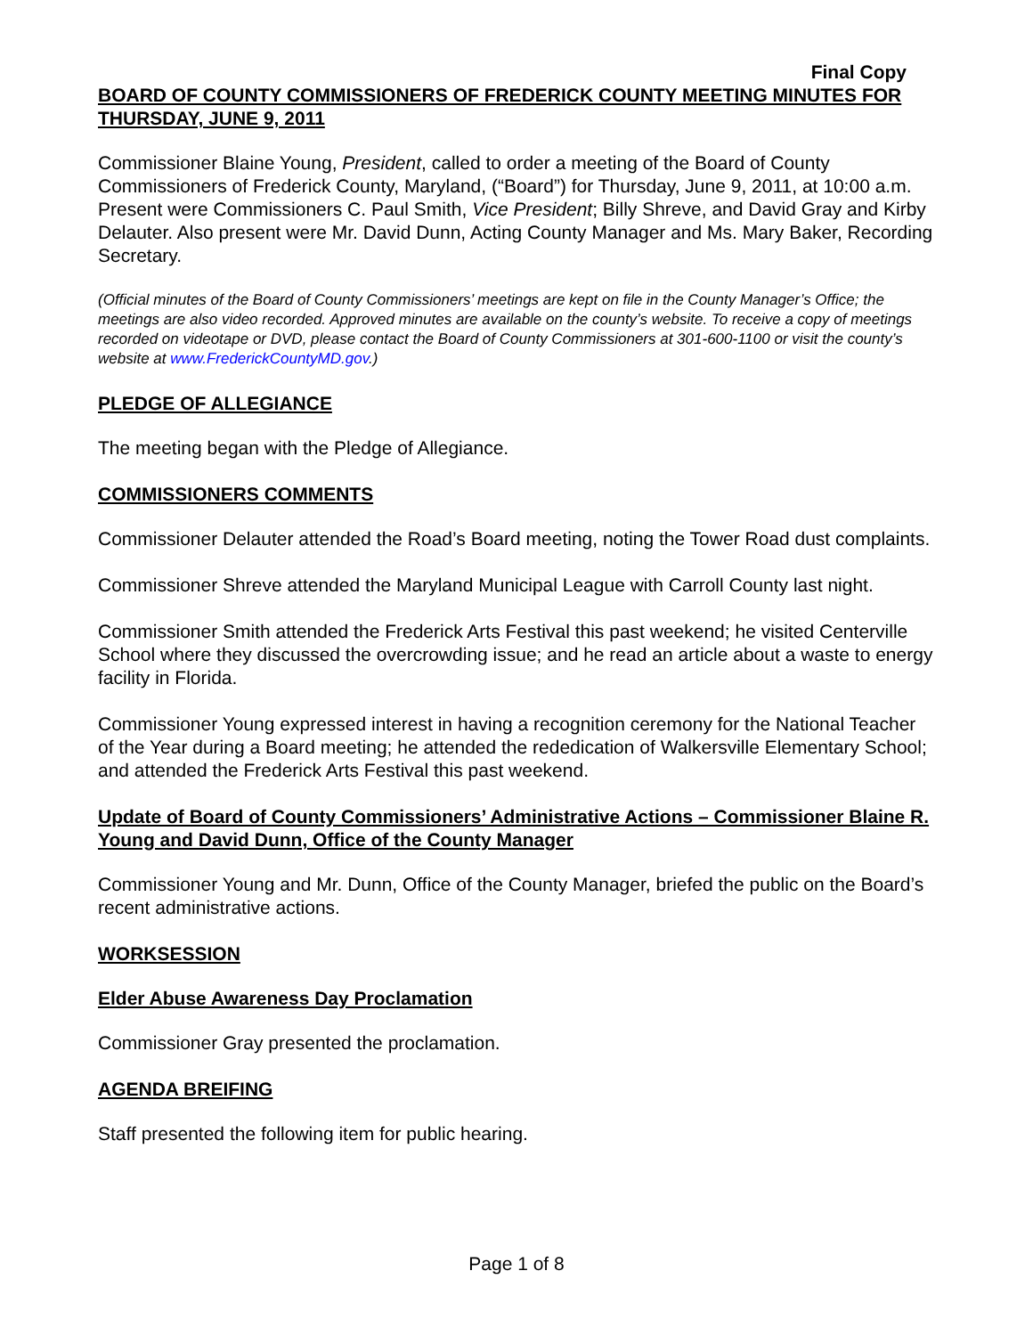Final Copy
BOARD OF COUNTY COMMISSIONERS OF FREDERICK COUNTY MEETING MINUTES FOR THURSDAY, JUNE 9, 2011
Commissioner Blaine Young, President, called to order a meeting of the Board of County Commissioners of Frederick County, Maryland, (“Board”) for Thursday, June 9, 2011, at 10:00 a.m. Present were Commissioners C. Paul Smith, Vice President; Billy Shreve, and David Gray and Kirby Delauter. Also present were Mr. David Dunn, Acting County Manager and Ms. Mary Baker, Recording Secretary.
(Official minutes of the Board of County Commissioners’ meetings are kept on file in the County Manager’s Office; the meetings are also video recorded. Approved minutes are available on the county’s website. To receive a copy of meetings recorded on videotape or DVD, please contact the Board of County Commissioners at 301-600-1100 or visit the county’s website at www.FrederickCountyMD.gov.)
PLEDGE OF ALLEGIANCE
The meeting began with the Pledge of Allegiance.
COMMISSIONERS COMMENTS
Commissioner Delauter attended the Road’s Board meeting, noting the Tower Road dust complaints.
Commissioner Shreve attended the Maryland Municipal League with Carroll County last night.
Commissioner Smith attended the Frederick Arts Festival this past weekend; he visited Centerville School where they discussed the overcrowding issue; and he read an article about a waste to energy facility in Florida.
Commissioner Young expressed interest in having a recognition ceremony for the National Teacher of the Year during a Board meeting; he attended the rededication of Walkersville Elementary School; and attended the Frederick Arts Festival this past weekend.
Update of Board of County Commissioners’ Administrative Actions – Commissioner Blaine R. Young and David Dunn, Office of the County Manager
Commissioner Young and Mr. Dunn, Office of the County Manager, briefed the public on the Board’s recent administrative actions.
WORKSESSION
Elder Abuse Awareness Day Proclamation
Commissioner Gray presented the proclamation.
AGENDA BREIFING
Staff presented the following item for public hearing.
Page 1 of 8